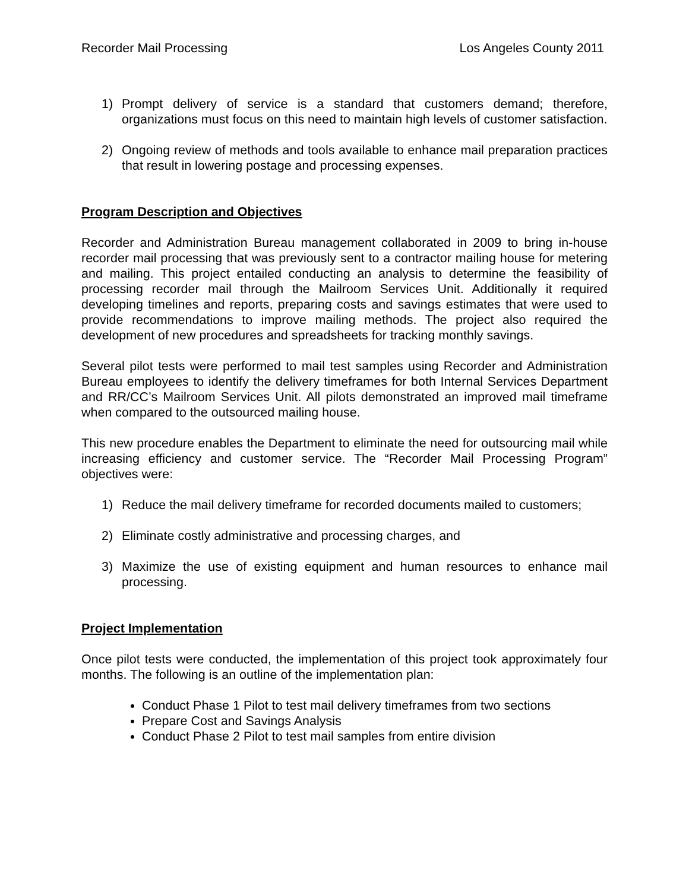Recorder Mail Processing Los Angeles County 2011
1) Prompt delivery of service is a standard that customers demand; therefore, organizations must focus on this need to maintain high levels of customer satisfaction.
2) Ongoing review of methods and tools available to enhance mail preparation practices that result in lowering postage and processing expenses.
Program Description and Objectives
Recorder and Administration Bureau management collaborated in 2009 to bring in-house recorder mail processing that was previously sent to a contractor mailing house for metering and mailing. This project entailed conducting an analysis to determine the feasibility of processing recorder mail through the Mailroom Services Unit. Additionally it required developing timelines and reports, preparing costs and savings estimates that were used to provide recommendations to improve mailing methods. The project also required the development of new procedures and spreadsheets for tracking monthly savings.
Several pilot tests were performed to mail test samples using Recorder and Administration Bureau employees to identify the delivery timeframes for both Internal Services Department and RR/CC’s Mailroom Services Unit. All pilots demonstrated an improved mail timeframe when compared to the outsourced mailing house.
This new procedure enables the Department to eliminate the need for outsourcing mail while increasing efficiency and customer service. The “Recorder Mail Processing Program” objectives were:
1) Reduce the mail delivery timeframe for recorded documents mailed to customers;
2) Eliminate costly administrative and processing charges, and
3) Maximize the use of existing equipment and human resources to enhance mail processing.
Project Implementation
Once pilot tests were conducted, the implementation of this project took approximately four months. The following is an outline of the implementation plan:
Conduct Phase 1 Pilot to test mail delivery timeframes from two sections
Prepare Cost and Savings Analysis
Conduct Phase 2 Pilot to test mail samples from entire division